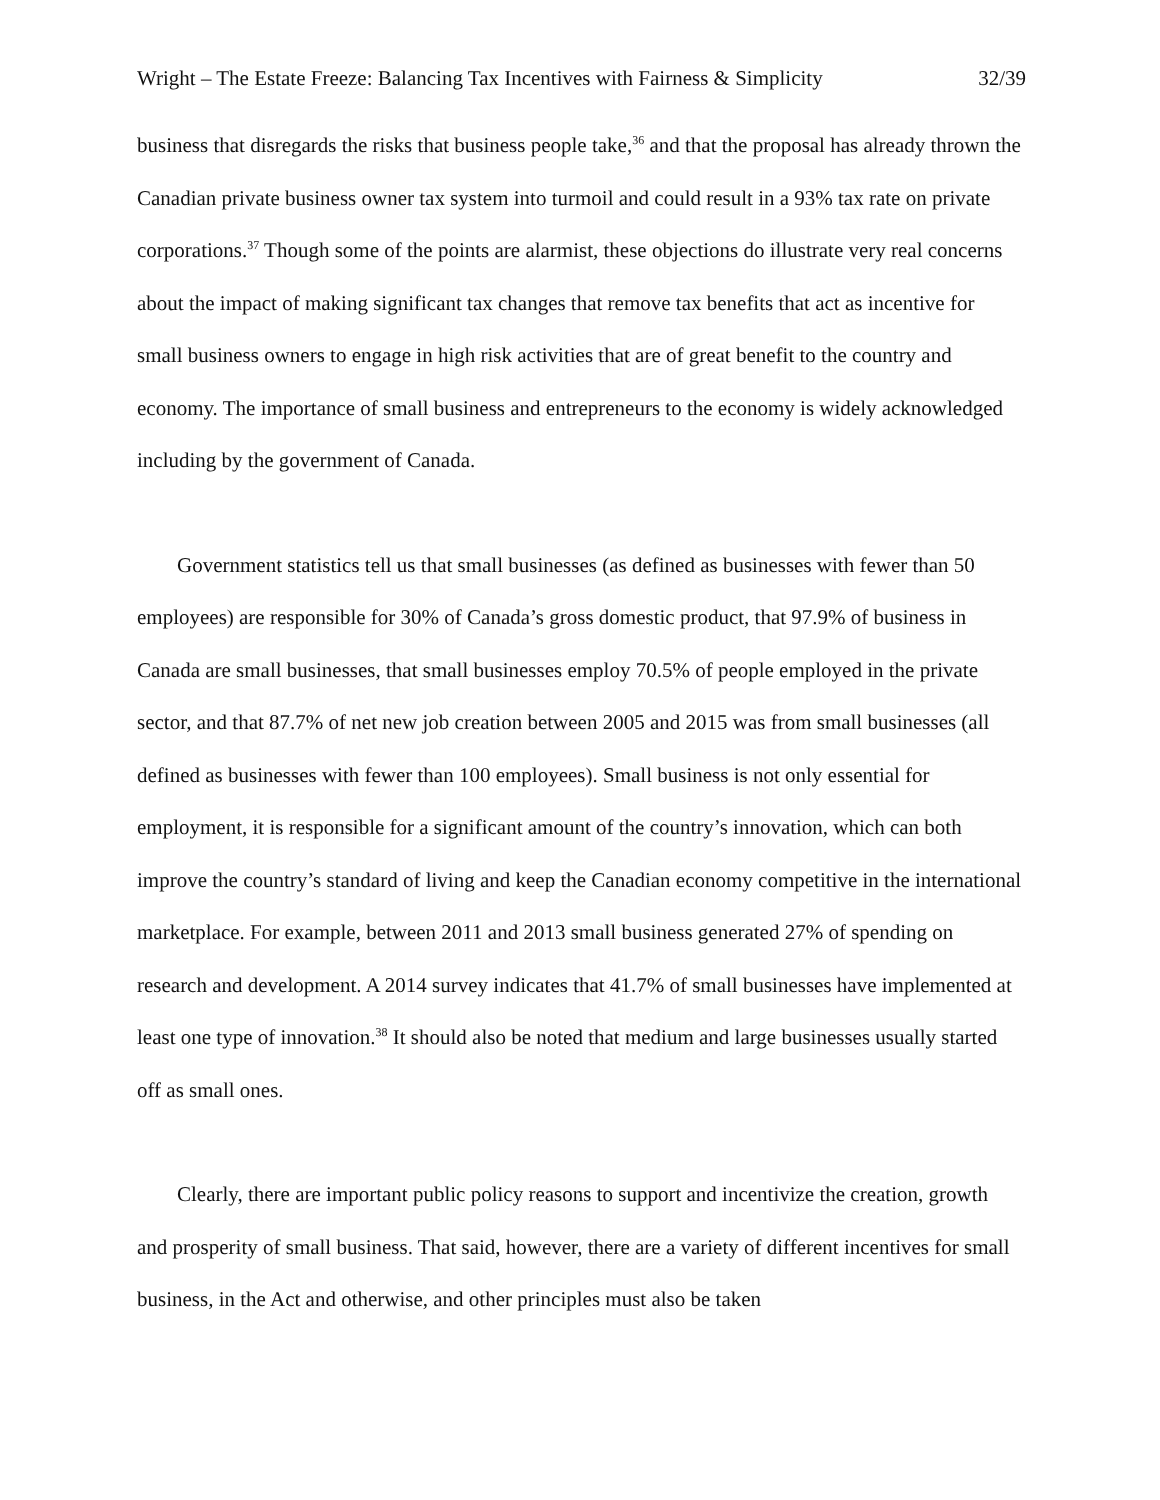Wright – The Estate Freeze: Balancing Tax Incentives with Fairness & Simplicity 32/39
business that disregards the risks that business people take,<sup>36</sup> and that the proposal has already thrown the Canadian private business owner tax system into turmoil and could result in a 93% tax rate on private corporations.<sup>37</sup> Though some of the points are alarmist, these objections do illustrate very real concerns about the impact of making significant tax changes that remove tax benefits that act as incentive for small business owners to engage in high risk activities that are of great benefit to the country and economy. The importance of small business and entrepreneurs to the economy is widely acknowledged including by the government of Canada.
Government statistics tell us that small businesses (as defined as businesses with fewer than 50 employees) are responsible for 30% of Canada’s gross domestic product, that 97.9% of business in Canada are small businesses, that small businesses employ 70.5% of people employed in the private sector, and that 87.7% of net new job creation between 2005 and 2015 was from small businesses (all defined as businesses with fewer than 100 employees). Small business is not only essential for employment, it is responsible for a significant amount of the country’s innovation, which can both improve the country’s standard of living and keep the Canadian economy competitive in the international marketplace. For example, between 2011 and 2013 small business generated 27% of spending on research and development. A 2014 survey indicates that 41.7% of small businesses have implemented at least one type of innovation.<sup>38</sup> It should also be noted that medium and large businesses usually started off as small ones.
Clearly, there are important public policy reasons to support and incentivize the creation, growth and prosperity of small business. That said, however, there are a variety of different incentives for small business, in the Act and otherwise, and other principles must also be taken